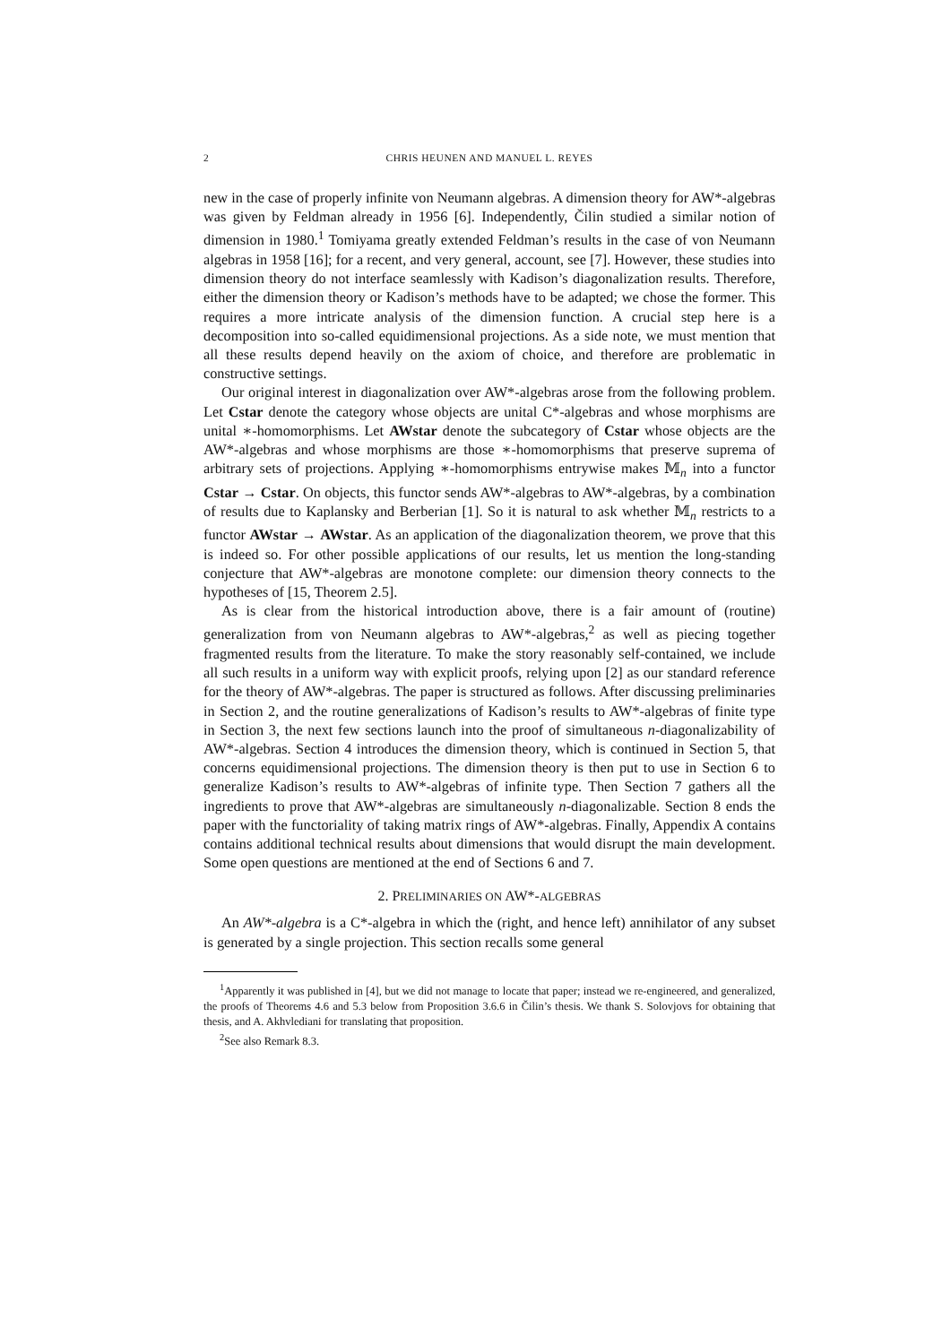2 CHRIS HEUNEN AND MANUEL L. REYES
new in the case of properly infinite von Neumann algebras. A dimension theory for AW*-algebras was given by Feldman already in 1956 [6]. Independently, Čilin studied a similar notion of dimension in 1980.<sup>1</sup> Tomiyama greatly extended Feldman’s results in the case of von Neumann algebras in 1958 [16]; for a recent, and very general, account, see [7]. However, these studies into dimension theory do not interface seamlessly with Kadison’s diagonalization results. Therefore, either the dimension theory or Kadison’s methods have to be adapted; we chose the former. This requires a more intricate analysis of the dimension function. A crucial step here is a decomposition into so-called equidimensional projections. As a side note, we must mention that all these results depend heavily on the axiom of choice, and therefore are problematic in constructive settings.
Our original interest in diagonalization over AW*-algebras arose from the following problem. Let Cstar denote the category whose objects are unital C*-algebras and whose morphisms are unital ∗-homomorphisms. Let AWstar denote the subcategory of Cstar whose objects are the AW*-algebras and whose morphisms are those ∗-homomorphisms that preserve suprema of arbitrary sets of projections. Applying ∗-homomorphisms entrywise makes 𝕄<sub>n</sub> into a functor Cstar → Cstar. On objects, this functor sends AW*-algebras to AW*-algebras, by a combination of results due to Kaplansky and Berberian [1]. So it is natural to ask whether 𝕄<sub>n</sub> restricts to a functor AWstar → AWstar. As an application of the diagonalization theorem, we prove that this is indeed so. For other possible applications of our results, let us mention the long-standing conjecture that AW*-algebras are monotone complete: our dimension theory connects to the hypotheses of [15, Theorem 2.5].
As is clear from the historical introduction above, there is a fair amount of (routine) generalization from von Neumann algebras to AW*-algebras,<sup>2</sup> as well as piecing together fragmented results from the literature. To make the story reasonably self-contained, we include all such results in a uniform way with explicit proofs, relying upon [2] as our standard reference for the theory of AW*-algebras. The paper is structured as follows. After discussing preliminaries in Section 2, and the routine generalizations of Kadison’s results to AW*-algebras of finite type in Section 3, the next few sections launch into the proof of simultaneous n-diagonalizability of AW*-algebras. Section 4 introduces the dimension theory, which is continued in Section 5, that concerns equidimensional projections. The dimension theory is then put to use in Section 6 to generalize Kadison’s results to AW*-algebras of infinite type. Then Section 7 gathers all the ingredients to prove that AW*-algebras are simultaneously n-diagonalizable. Section 8 ends the paper with the functoriality of taking matrix rings of AW*-algebras. Finally, Appendix A contains contains additional technical results about dimensions that would disrupt the main development. Some open questions are mentioned at the end of Sections 6 and 7.
2. PRELIMINARIES ON AW*-ALGEBRAS
An AW*-algebra is a C*-algebra in which the (right, and hence left) annihilator of any subset is generated by a single projection. This section recalls some general
<sup>1</sup> Apparently it was published in [4], but we did not manage to locate that paper; instead we re-engineered, and generalized, the proofs of Theorems 4.6 and 5.3 below from Proposition 3.6.6 in Čilin’s thesis. We thank S. Solovjovs for obtaining that thesis, and A. Akhvlediani for translating that proposition.
<sup>2</sup> See also Remark 8.3.